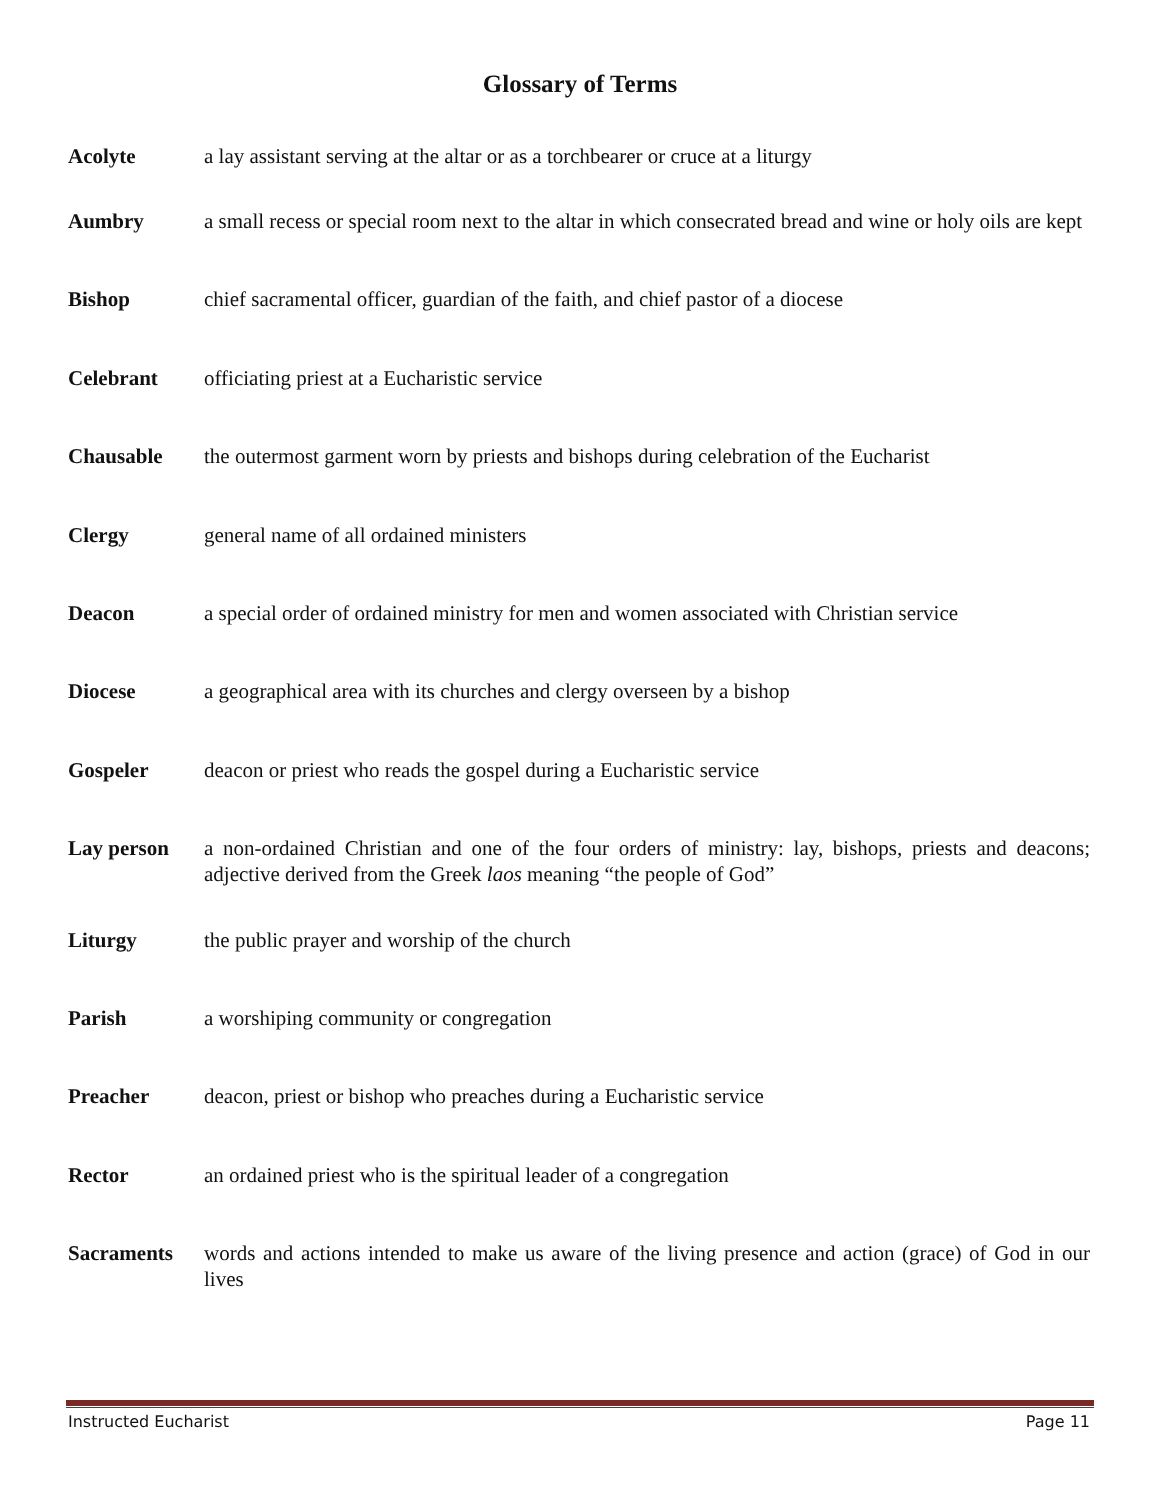Glossary of Terms
Acolyte a lay assistant serving at the altar or as a torchbearer or cruce at a liturgy
Aumbry a small recess or special room next to the altar in which consecrated bread and wine or holy oils are kept
Bishop chief sacramental officer, guardian of the faith, and chief pastor of a diocese
Celebrant officiating priest at a Eucharistic service
Chausable the outermost garment worn by priests and bishops during celebration of the Eucharist
Clergy general name of all ordained ministers
Deacon a special order of ordained ministry for men and women associated with Christian service
Diocese a geographical area with its churches and clergy overseen by a bishop
Gospeler deacon or priest who reads the gospel during a Eucharistic service
Lay person a non-ordained Christian and one of the four orders of ministry: lay, bishops, priests and deacons; adjective derived from the Greek laos meaning “the people of God”
Liturgy the public prayer and worship of the church
Parish a worshiping community or congregation
Preacher deacon, priest or bishop who preaches during a Eucharistic service
Rector an ordained priest who is the spiritual leader of a congregation
Sacraments words and actions intended to make us aware of the living presence and action (grace) of God in our lives
Instructed Eucharist Page 11